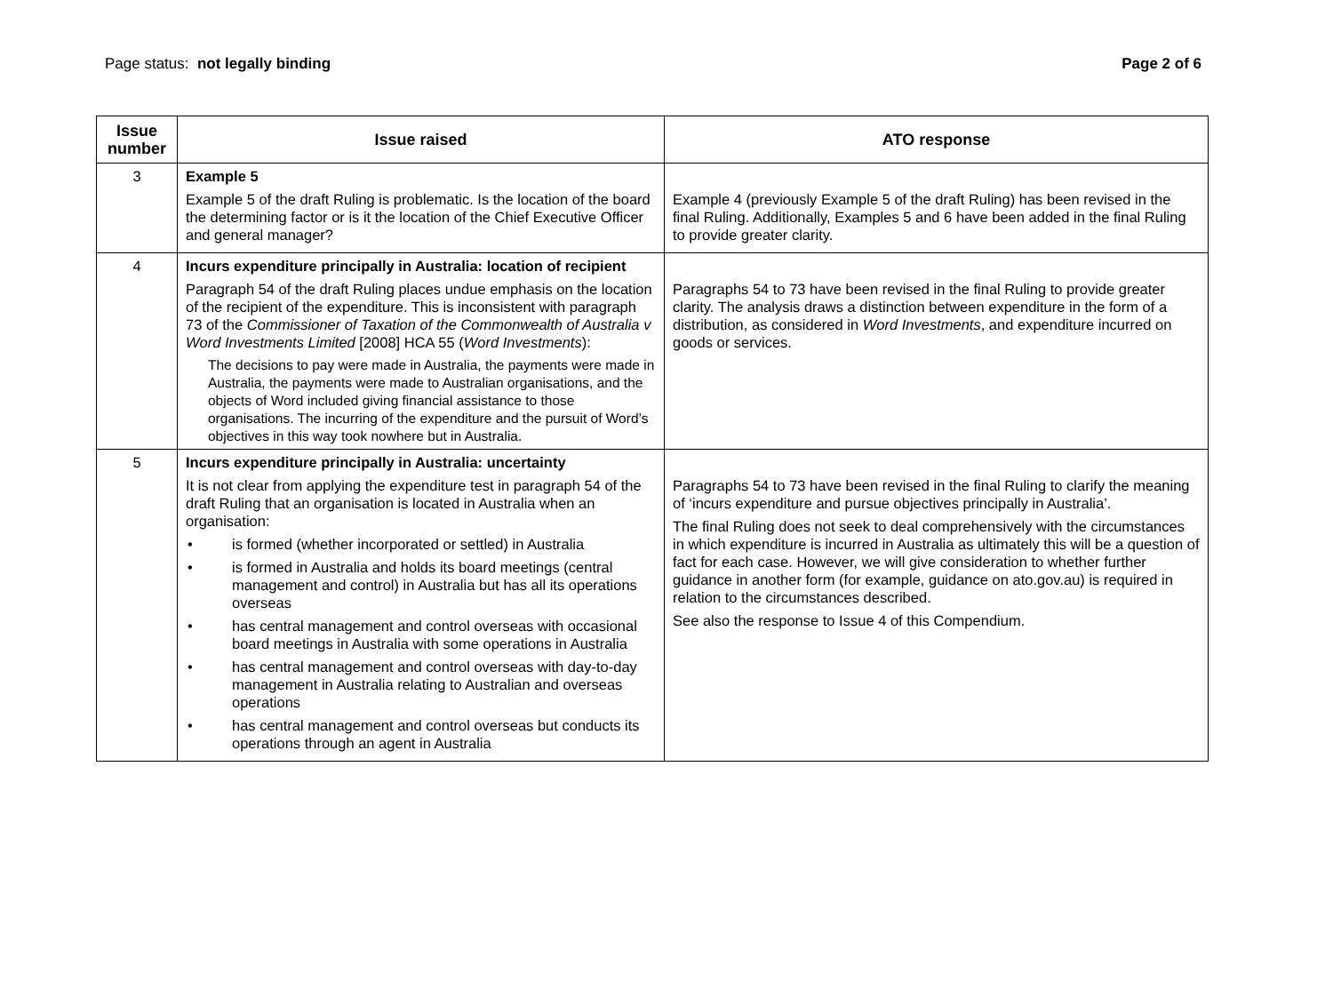Page status: not legally binding
Page 2 of 6
| Issue number | Issue raised | ATO response |
| --- | --- | --- |
| 3 | Example 5 Example 5 of the draft Ruling is problematic. Is the location of the board the determining factor or is it the location of the Chief Executive Officer and general manager? | Example 4 (previously Example 5 of the draft Ruling) has been revised in the final Ruling. Additionally, Examples 5 and 6 have been added in the final Ruling to provide greater clarity. |
| 4 | Incurs expenditure principally in Australia: location of recipient Paragraph 54 of the draft Ruling places undue emphasis on the location of the recipient of the expenditure. This is inconsistent with paragraph 73 of the Commissioner of Taxation of the Commonwealth of Australia v Word Investments Limited [2008] HCA 55 ( Word Investments ): The decisions to pay were made in Australia, the payments were made in Australia, the payments were made to Australian organisations, and the objects of Word included giving financial assistance to those organisations. The incurring of the expenditure and the pursuit of Word’s objectives in this way took nowhere but in Australia. | Paragraphs 54 to 73 have been revised in the final Ruling to provide greater clarity. The analysis draws a distinction between expenditure in the form of a distribution, as considered in Word Investments , and expenditure incurred on goods or services. |
| 5 | Incurs expenditure principally in Australia: uncertainty It is not clear from applying the expenditure test in paragraph 54 of the draft Ruling that an organisation is located in Australia when an organisation: • is formed (whether incorporated or settled) in Australia • is formed in Australia and holds its board meetings (central management and control) in Australia but has all its operations overseas • has central management and control overseas with occasional board meetings in Australia with some operations in Australia • has central management and control overseas with day-to-day management in Australia relating to Australian and overseas operations • has central management and control overseas but conducts its operations through an agent in Australia | Paragraphs 54 to 73 have been revised in the final Ruling to clarify the meaning of ‘incurs expenditure and pursue objectives principally in Australia’. The final Ruling does not seek to deal comprehensively with the circumstances in which expenditure is incurred in Australia as ultimately this will be a question of fact for each case. However, we will give consideration to whether further guidance in another form (for example, guidance on ato.gov.au) is required in relation to the circumstances described. See also the response to Issue 4 of this Compendium. |